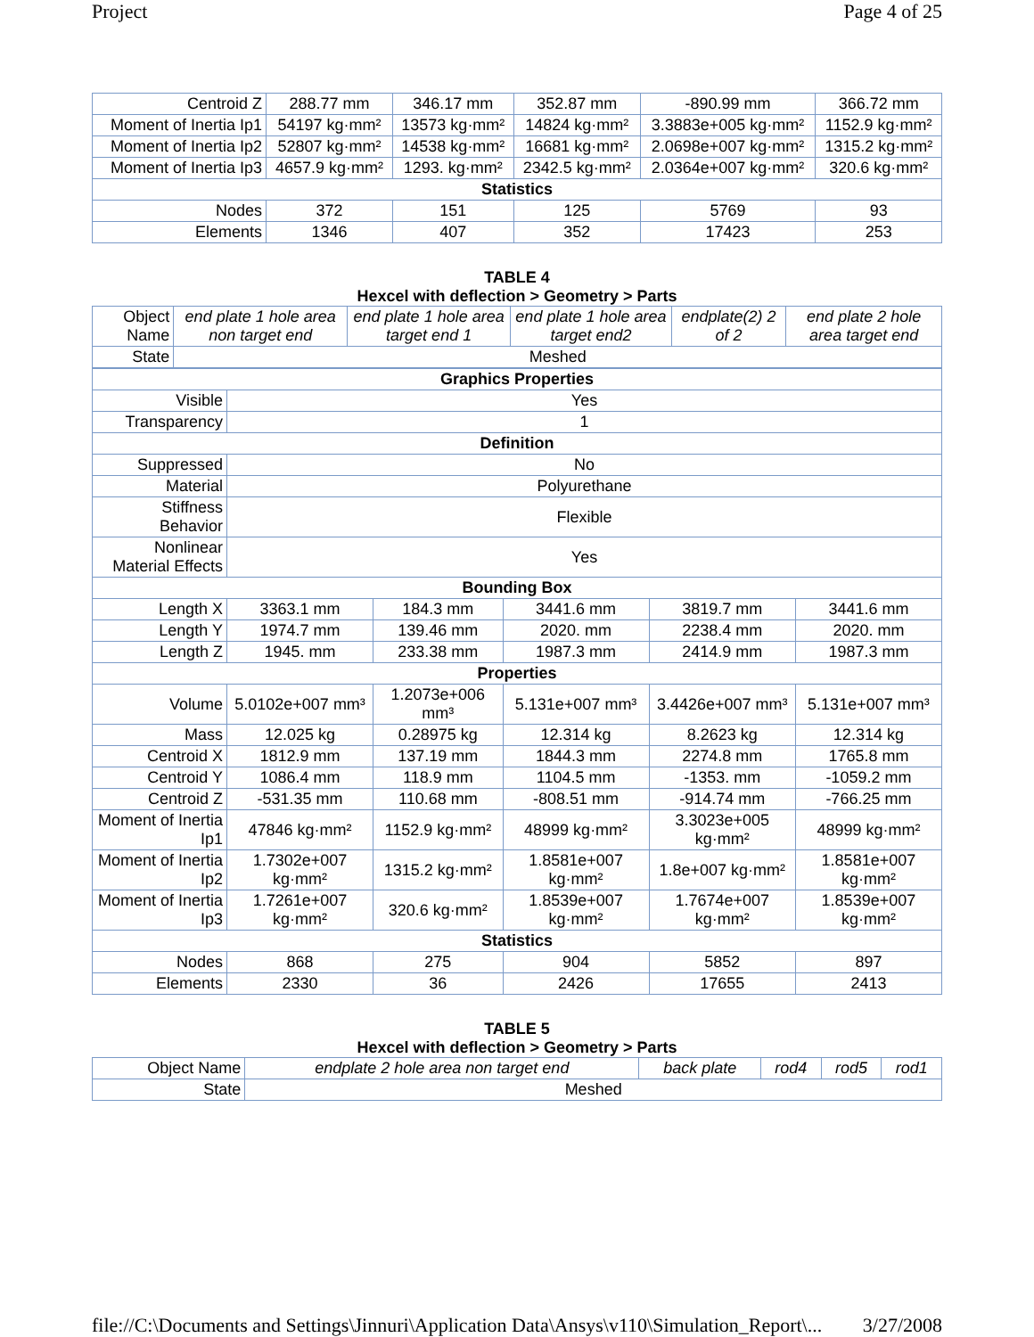Project Page 4 of 25
| Centroid Z | 288.77 mm | 346.17 mm | 352.87 mm | -890.99 mm | 366.72 mm |
| Moment of Inertia Ip1 | 54197 kg·mm² | 13573 kg·mm² | 14824 kg·mm² | 3.3883e+005 kg·mm² | 1152.9 kg·mm² |
| Moment of Inertia Ip2 | 52807 kg·mm² | 14538 kg·mm² | 16681 kg·mm² | 2.0698e+007 kg·mm² | 1315.2 kg·mm² |
| Moment of Inertia Ip3 | 4657.9 kg·mm² | 1293. kg·mm² | 2342.5 kg·mm² | 2.0364e+007 kg·mm² | 320.6 kg·mm² |
| Statistics | | | | | |
| Nodes | 372 | 151 | 125 | 5769 | 93 |
| Elements | 1346 | 407 | 352 | 17423 | 253 |
TABLE 4
Hexcel with deflection > Geometry > Parts
| Object Name | end plate 1 hole area non target end | end plate 1 hole area target end 1 | end plate 1 hole area target end2 | endplate(2) 2 of 2 | end plate 2 hole area target end |
| State | Meshed | | | | |
| Graphics Properties | | | | | |
| --- | --- | --- | --- | --- | --- |
| Visible | Yes | | | | |
| Transparency | 1 | | | | |
| Definition | | | | | |
| Suppressed | No | | | | |
| Material | Polyurethane | | | | |
| Stiffness Behavior | Flexible | | | | |
| Nonlinear Material Effects | Yes | | | | |
| Bounding Box | | | | | |
| Length X | 3363.1 mm | 184.3 mm | 3441.6 mm | 3819.7 mm | 3441.6 mm |
| Length Y | 1974.7 mm | 139.46 mm | 2020. mm | 2238.4 mm | 2020. mm |
| Length Z | 1945. mm | 233.38 mm | 1987.3 mm | 2414.9 mm | 1987.3 mm |
| Properties | | | | | |
| Volume | 5.0102e+007 mm³ | 1.2073e+006 mm³ | 5.131e+007 mm³ | 3.4426e+007 mm³ | 5.131e+007 mm³ |
| Mass | 12.025 kg | 0.28975 kg | 12.314 kg | 8.2623 kg | 12.314 kg |
| Centroid X | 1812.9 mm | 137.19 mm | 1844.3 mm | 2274.8 mm | 1765.8 mm |
| Centroid Y | 1086.4 mm | 118.9 mm | 1104.5 mm | -1353. mm | -1059.2 mm |
| Centroid Z | -531.35 mm | 110.68 mm | -808.51 mm | -914.74 mm | -766.25 mm |
| Moment of Inertia Ip1 | 47846 kg·mm² | 1152.9 kg·mm² | 48999 kg·mm² | 3.3023e+005 kg·mm² | 48999 kg·mm² |
| Moment of Inertia Ip2 | 1.7302e+007 kg·mm² | 1315.2 kg·mm² | 1.8581e+007 kg·mm² | 1.8e+007 kg·mm² | 1.8581e+007 kg·mm² |
| Moment of Inertia Ip3 | 1.7261e+007 kg·mm² | 320.6 kg·mm² | 1.8539e+007 kg·mm² | 1.7674e+007 kg·mm² | 1.8539e+007 kg·mm² |
| Statistics | | | | | |
| Nodes | 868 | 275 | 904 | 5852 | 897 |
| Elements | 2330 | 36 | 2426 | 17655 | 2413 |
TABLE 5
Hexcel with deflection > Geometry > Parts
| Object Name | endplate 2 hole area non target end | back plate | rod4 | rod5 | rod1 |
| State | Meshed | | | | |
file://C:\Documents and Settings\Jinnuri\Application Data\Ansys\v110\Simulation_Report\... 3/27/2008